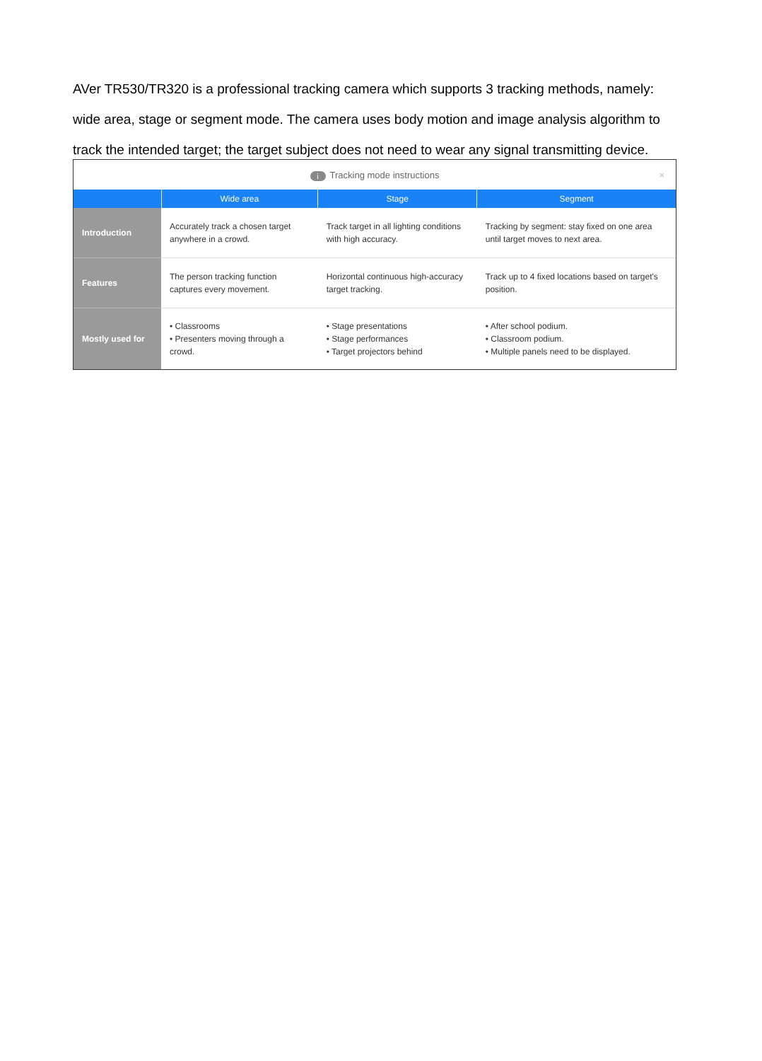AVer TR530/TR320 is a professional tracking camera which supports 3 tracking methods, namely: wide area, stage or segment mode. The camera uses body motion and image analysis algorithm to track the intended target; the target subject does not need to wear any signal transmitting device.
i Tracking mode instructions ×
| | Wide area | Stage | Segment |
| --- | --- | --- | --- |
| Introduction | Accurately track a chosen target anywhere in a crowd. | Track target in all lighting conditions with high accuracy. | Tracking by segment: stay fixed on one area until target moves to next area. |
| Features | The person tracking function captures every movement. | Horizontal continuous high-accuracy target tracking. | Track up to 4 fixed locations based on target's position. |
| Mostly used for | • Classrooms • Presenters moving through a crowd. | • Stage presentations • Stage performances • Target projectors behind | • After school podium. • Classroom podium. • Multiple panels need to be displayed. |